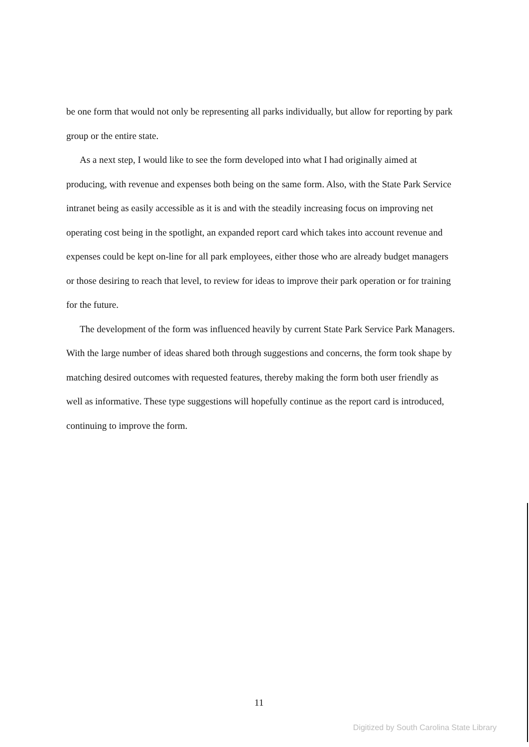be one form that would not only be representing all parks individually, but allow for reporting by park group or the entire state.
As a next step, I would like to see the form developed into what I had originally aimed at producing, with revenue and expenses both being on the same form. Also, with the State Park Service intranet being as easily accessible as it is and with the steadily increasing focus on improving net operating cost being in the spotlight, an expanded report card which takes into account revenue and expenses could be kept on-line for all park employees, either those who are already budget managers or those desiring to reach that level, to review for ideas to improve their park operation or for training for the future.
The development of the form was influenced heavily by current State Park Service Park Managers. With the large number of ideas shared both through suggestions and concerns, the form took shape by matching desired outcomes with requested features, thereby making the form both user friendly as well as informative. These type suggestions will hopefully continue as the report card is introduced, continuing to improve the form.
11
Digitized by South Carolina State Library